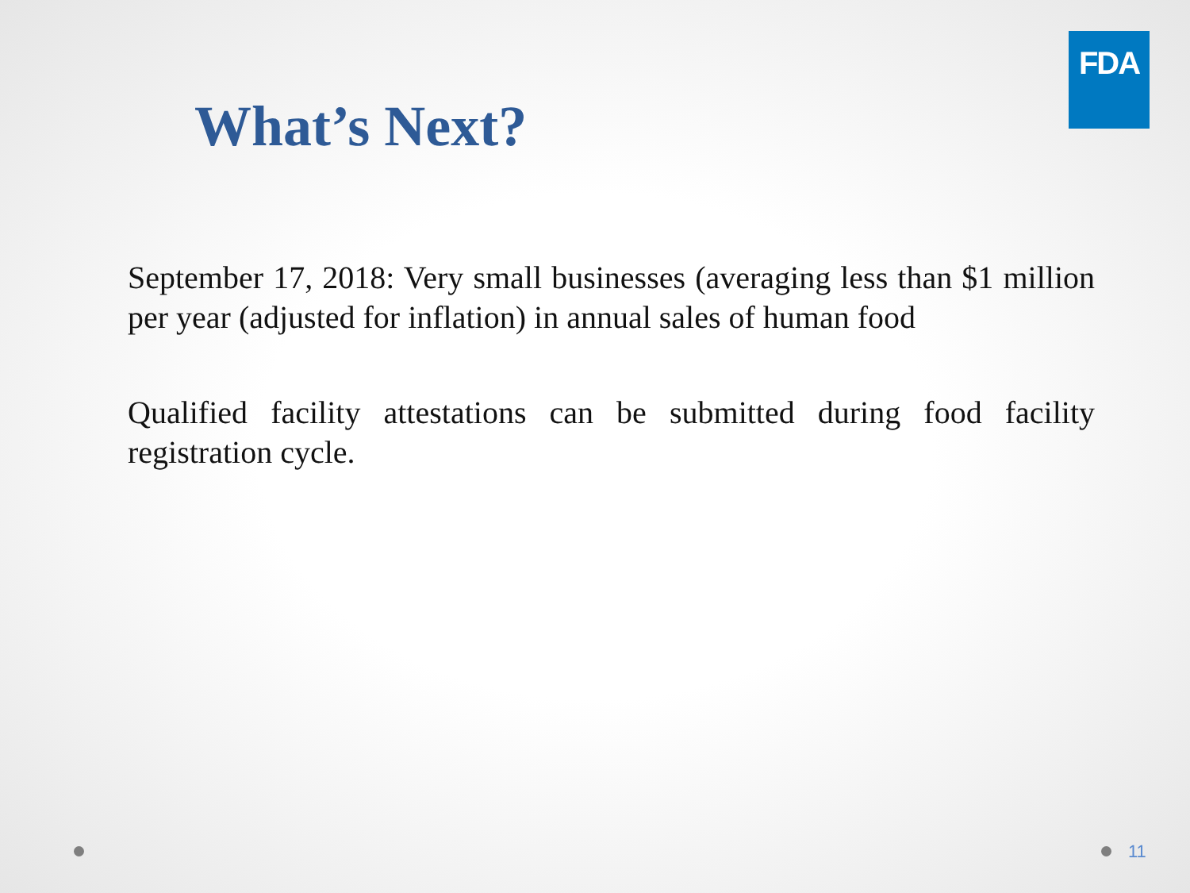FDA
What’s Next?
September 17, 2018: Very small businesses (averaging less than $1 million per year (adjusted for inflation) in annual sales of human food
Qualified facility attestations can be submitted during food facility registration cycle.
11